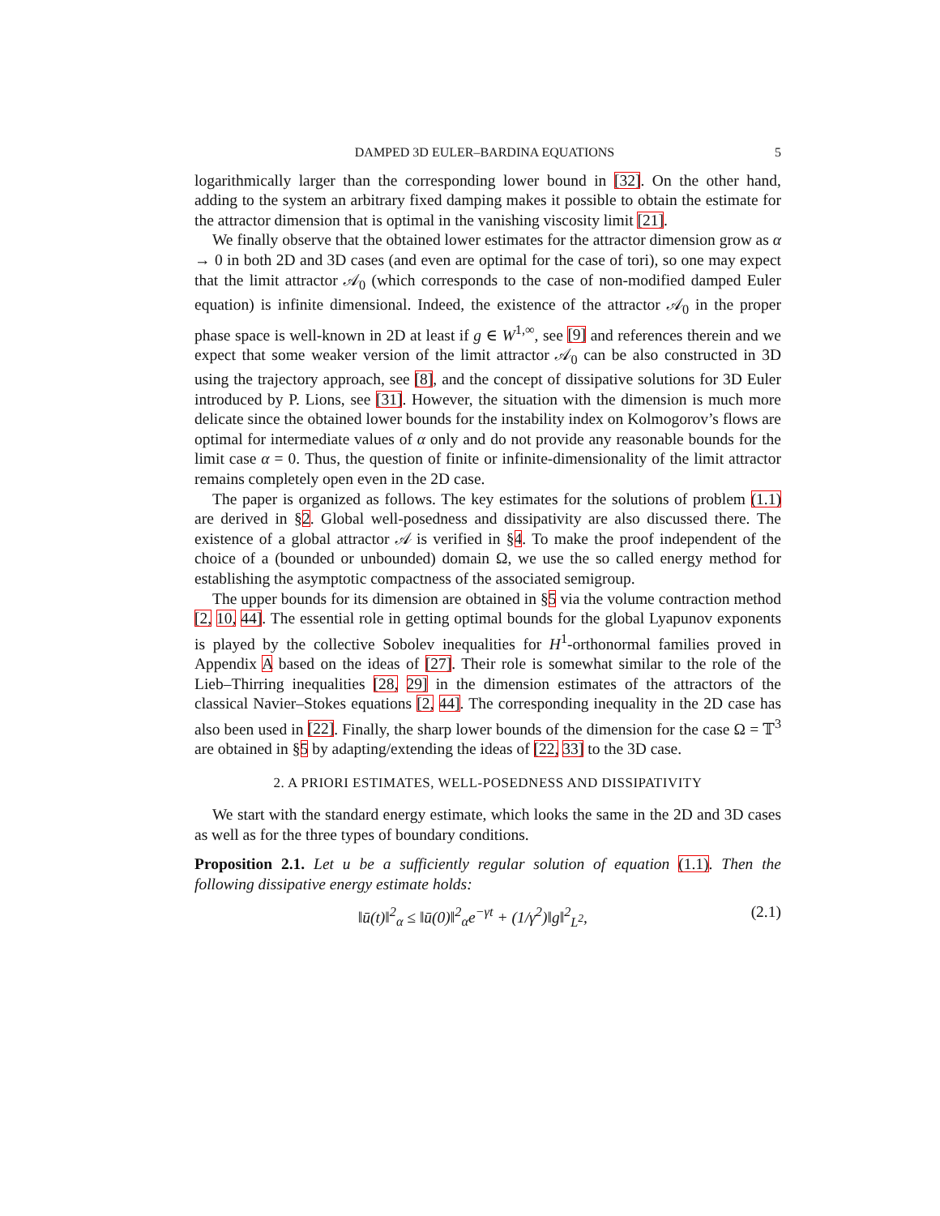DAMPED 3D EULER–BARDINA EQUATIONS 5
logarithmically larger than the corresponding lower bound in [32]. On the other hand, adding to the system an arbitrary fixed damping makes it possible to obtain the estimate for the attractor dimension that is optimal in the vanishing viscosity limit [21].
We finally observe that the obtained lower estimates for the attractor dimension grow as α → 0 in both 2D and 3D cases (and even are optimal for the case of tori), so one may expect that the limit attractor 𝒜<sub>0</sub> (which corresponds to the case of non-modified damped Euler equation) is infinite dimensional. Indeed, the existence of the attractor 𝒜<sub>0</sub> in the proper phase space is well-known in 2D at least if g ∈ W<sup>1,∞</sup>, see [9] and references therein and we expect that some weaker version of the limit attractor 𝒜<sub>0</sub> can be also constructed in 3D using the trajectory approach, see [8], and the concept of dissipative solutions for 3D Euler introduced by P. Lions, see [31]. However, the situation with the dimension is much more delicate since the obtained lower bounds for the instability index on Kolmogorov’s flows are optimal for intermediate values of α only and do not provide any reasonable bounds for the limit case α = 0. Thus, the question of finite or infinite-dimensionality of the limit attractor remains completely open even in the 2D case.
The paper is organized as follows. The key estimates for the solutions of problem (1.1) are derived in §2. Global well-posedness and dissipativity are also discussed there. The existence of a global attractor 𝒜 is verified in §4. To make the proof independent of the choice of a (bounded or unbounded) domain Ω, we use the so called energy method for establishing the asymptotic compactness of the associated semigroup.
The upper bounds for its dimension are obtained in §5 via the volume contraction method [2, 10, 44]. The essential role in getting optimal bounds for the global Lyapunov exponents is played by the collective Sobolev inequalities for H<sup>1</sup>-orthonormal families proved in Appendix A based on the ideas of [27]. Their role is somewhat similar to the role of the Lieb–Thirring inequalities [28, 29] in the dimension estimates of the attractors of the classical Navier–Stokes equations [2, 44]. The corresponding inequality in the 2D case has also been used in [22]. Finally, the sharp lower bounds of the dimension for the case Ω = 𝕋<sup>3</sup> are obtained in §5 by adapting/extending the ideas of [22, 33] to the 3D case.
2. A PRIORI ESTIMATES, WELL-POSEDNESS AND DISSIPATIVITY
We start with the standard energy estimate, which looks the same in the 2D and 3D cases as well as for the three types of boundary conditions.
Proposition 2.1. Let u be a sufficiently regular solution of equation (1.1). Then the following dissipative energy estimate holds:
‖ū(t)‖<sup>2</sup><sub>α</sub> ≤ ‖ū(0)‖<sup>2</sup><sub>α</sub>e<sup>−γt</sup> + (1/γ<sup>2</sup>)‖g‖<sup>2</sup><sub>L<sup>2</sup></sub>, (2.1)